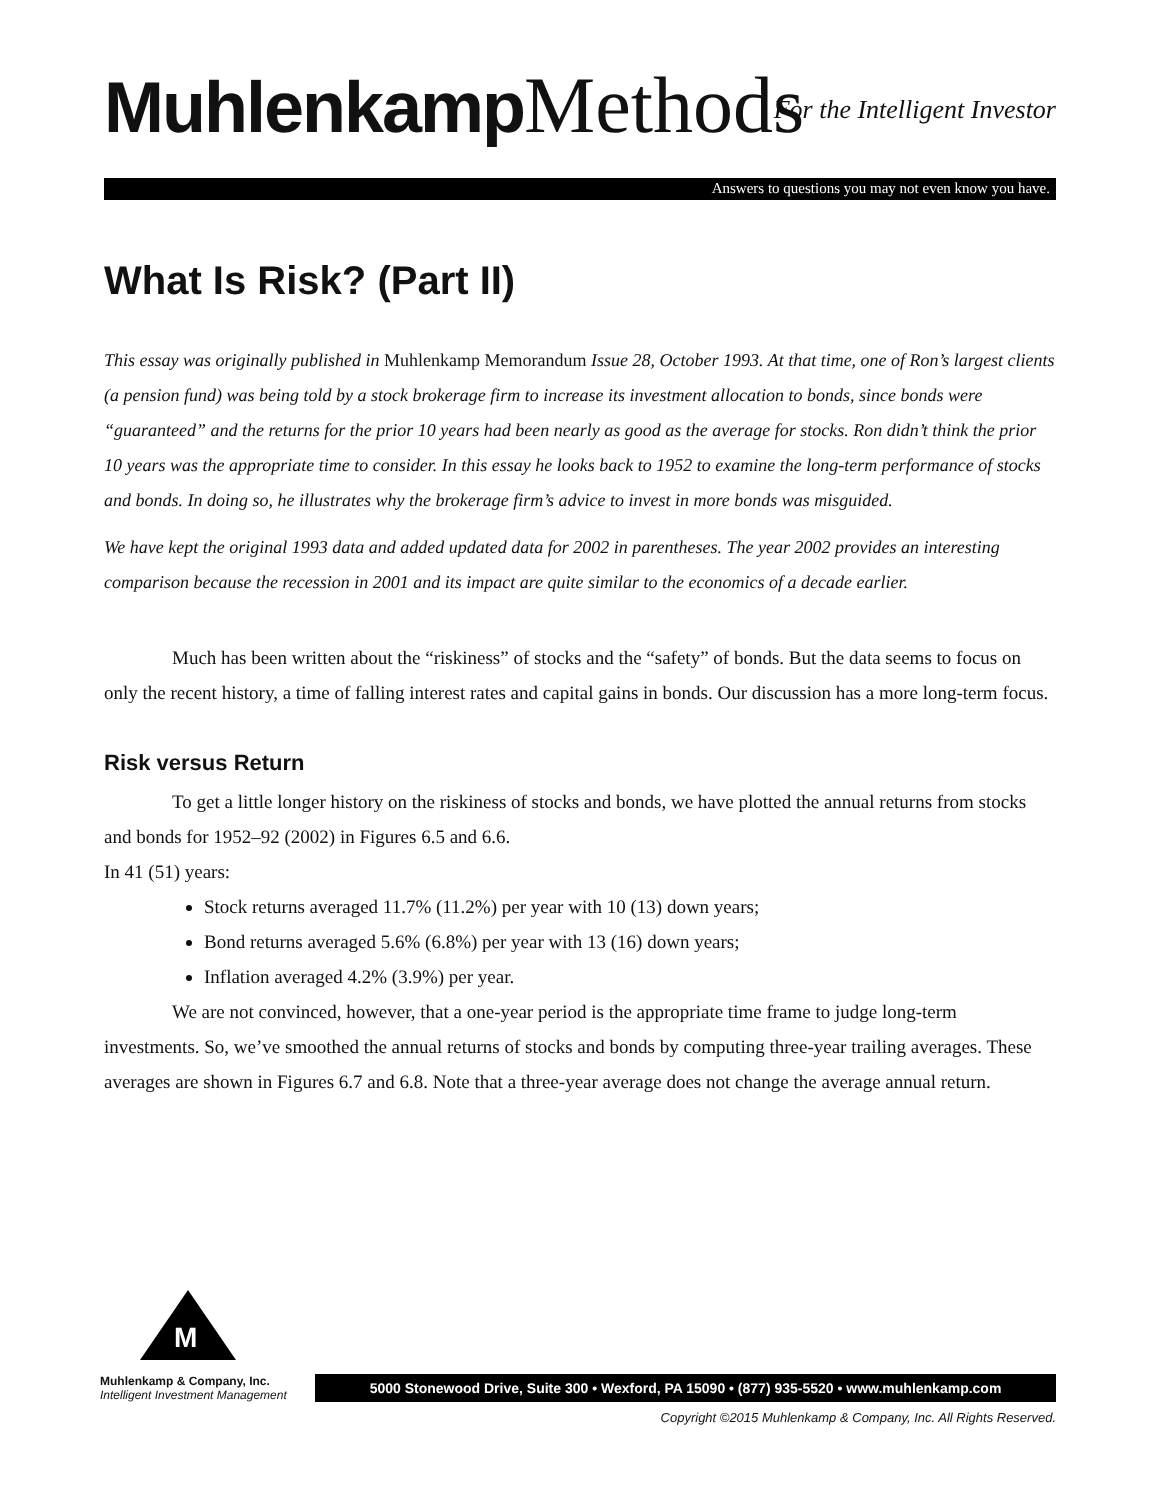Muhlenkamp Methods
For the Intelligent Investor
Answers to questions you may not even know you have.
What Is Risk? (Part II)
This essay was originally published in Muhlenkamp Memorandum Issue 28, October 1993. At that time, one of Ron’s largest clients (a pension fund) was being told by a stock brokerage firm to increase its investment allocation to bonds, since bonds were “guaranteed” and the returns for the prior 10 years had been nearly as good as the average for stocks. Ron didn’t think the prior 10 years was the appropriate time to consider. In this essay he looks back to 1952 to examine the long-term performance of stocks and bonds. In doing so, he illustrates why the brokerage firm’s advice to invest in more bonds was misguided.
We have kept the original 1993 data and added updated data for 2002 in parentheses. The year 2002 provides an interesting comparison because the recession in 2001 and its impact are quite similar to the economics of a decade earlier.
Much has been written about the “riskiness” of stocks and the “safety” of bonds. But the data seems to focus on only the recent history, a time of falling interest rates and capital gains in bonds. Our discussion has a more long-term focus.
Risk versus Return
To get a little longer history on the riskiness of stocks and bonds, we have plotted the annual returns from stocks and bonds for 1952–92 (2002) in Figures 6.5 and 6.6.
In 41 (51) years:
Stock returns averaged 11.7% (11.2%) per year with 10 (13) down years;
Bond returns averaged 5.6% (6.8%) per year with 13 (16) down years;
Inflation averaged 4.2% (3.9%) per year.
We are not convinced, however, that a one-year period is the appropriate time frame to judge long-term investments. So, we’ve smoothed the annual returns of stocks and bonds by computing three-year trailing averages. These averages are shown in Figures 6.7 and 6.8. Note that a three-year average does not change the average annual return.
M
Muhlenkamp & Company, Inc.
Intelligent Investment Management
5000 Stonewood Drive, Suite 300 • Wexford, PA 15090 • (877) 935-5520 • www.muhlenkamp.com
Copyright ©2015 Muhlenkamp & Company, Inc. All Rights Reserved.